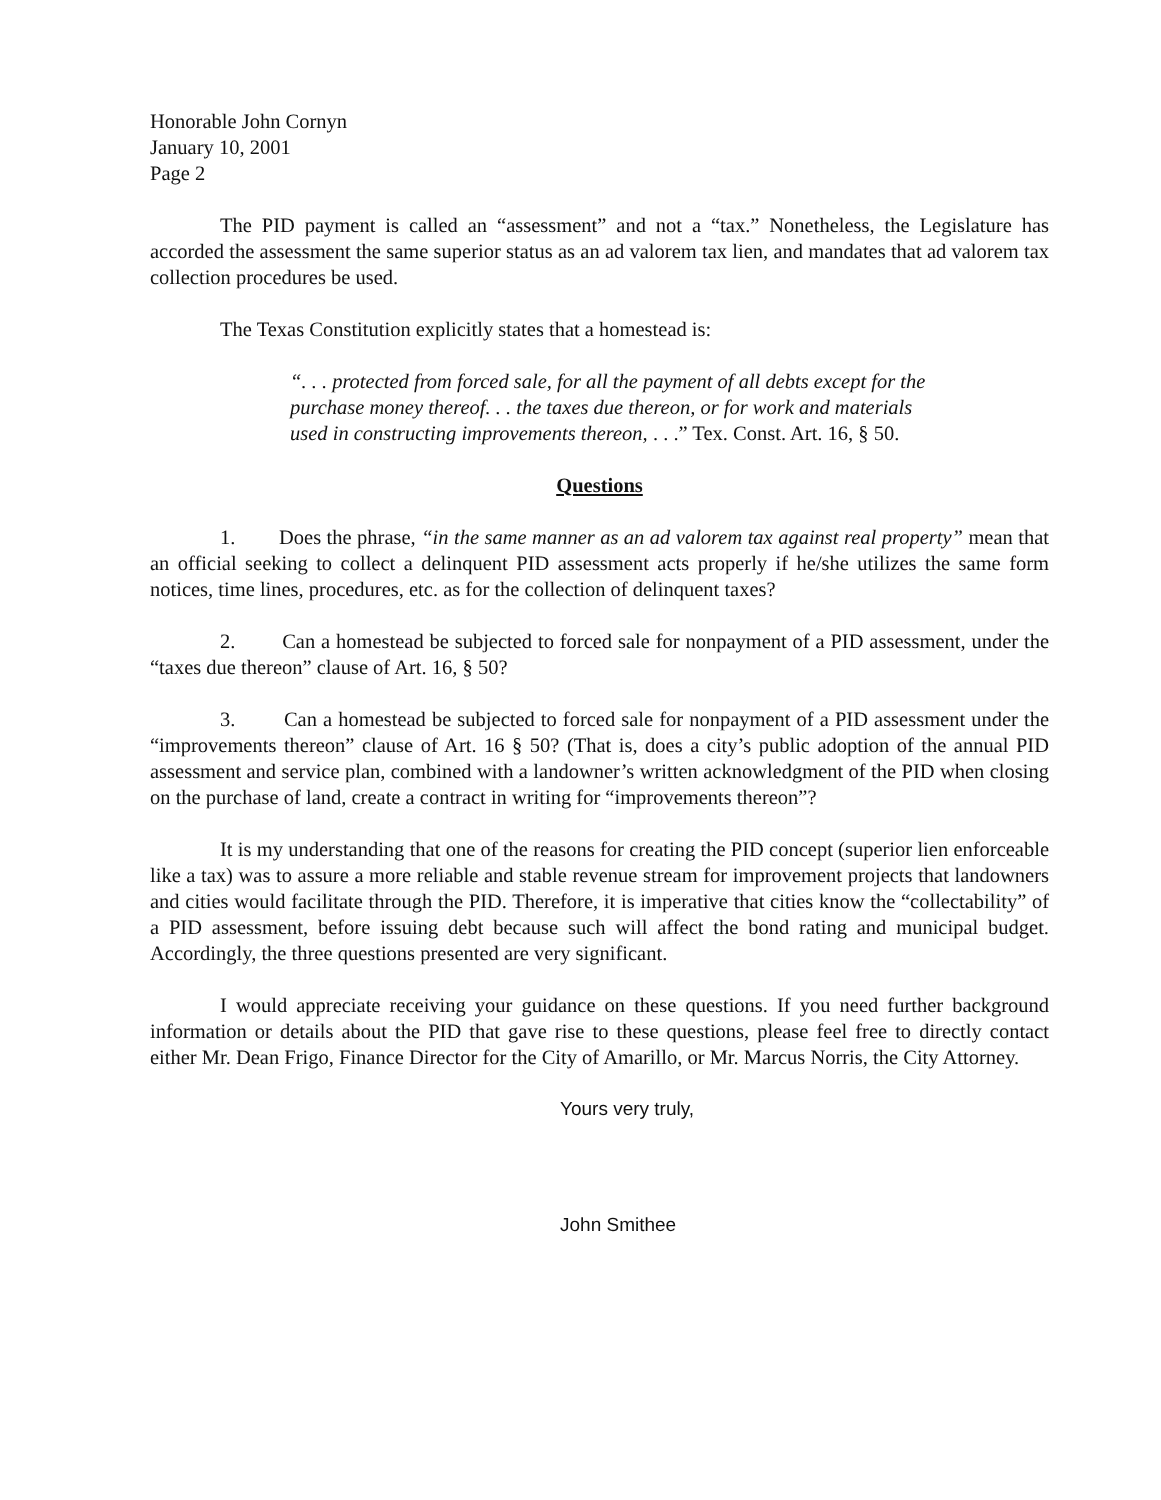Honorable John Cornyn
January 10, 2001
Page 2
The PID payment is called an “assessment” and not a “tax.” Nonetheless, the Legislature has accorded the assessment the same superior status as an ad valorem tax lien, and mandates that ad valorem tax collection procedures be used.
The Texas Constitution explicitly states that a homestead is:
“. . . protected from forced sale, for all the payment of all debts except for the purchase money thereof. . . the taxes due thereon, or for work and materials used in constructing improvements thereon, . . .” Tex. Const. Art. 16, § 50.
Questions
1. Does the phrase, “in the same manner as an ad valorem tax against real property” mean that an official seeking to collect a delinquent PID assessment acts properly if he/she utilizes the same form notices, time lines, procedures, etc. as for the collection of delinquent taxes?
2. Can a homestead be subjected to forced sale for nonpayment of a PID assessment, under the “taxes due thereon” clause of Art. 16, § 50?
3. Can a homestead be subjected to forced sale for nonpayment of a PID assessment under the “improvements thereon” clause of Art. 16 § 50? (That is, does a city’s public adoption of the annual PID assessment and service plan, combined with a landowner’s written acknowledgment of the PID when closing on the purchase of land, create a contract in writing for “improvements thereon”?
It is my understanding that one of the reasons for creating the PID concept (superior lien enforceable like a tax) was to assure a more reliable and stable revenue stream for improvement projects that landowners and cities would facilitate through the PID. Therefore, it is imperative that cities know the “collectability” of a PID assessment, before issuing debt because such will affect the bond rating and municipal budget. Accordingly, the three questions presented are very significant.
I would appreciate receiving your guidance on these questions. If you need further background information or details about the PID that gave rise to these questions, please feel free to directly contact either Mr. Dean Frigo, Finance Director for the City of Amarillo, or Mr. Marcus Norris, the City Attorney.
Yours very truly,
John Smithee